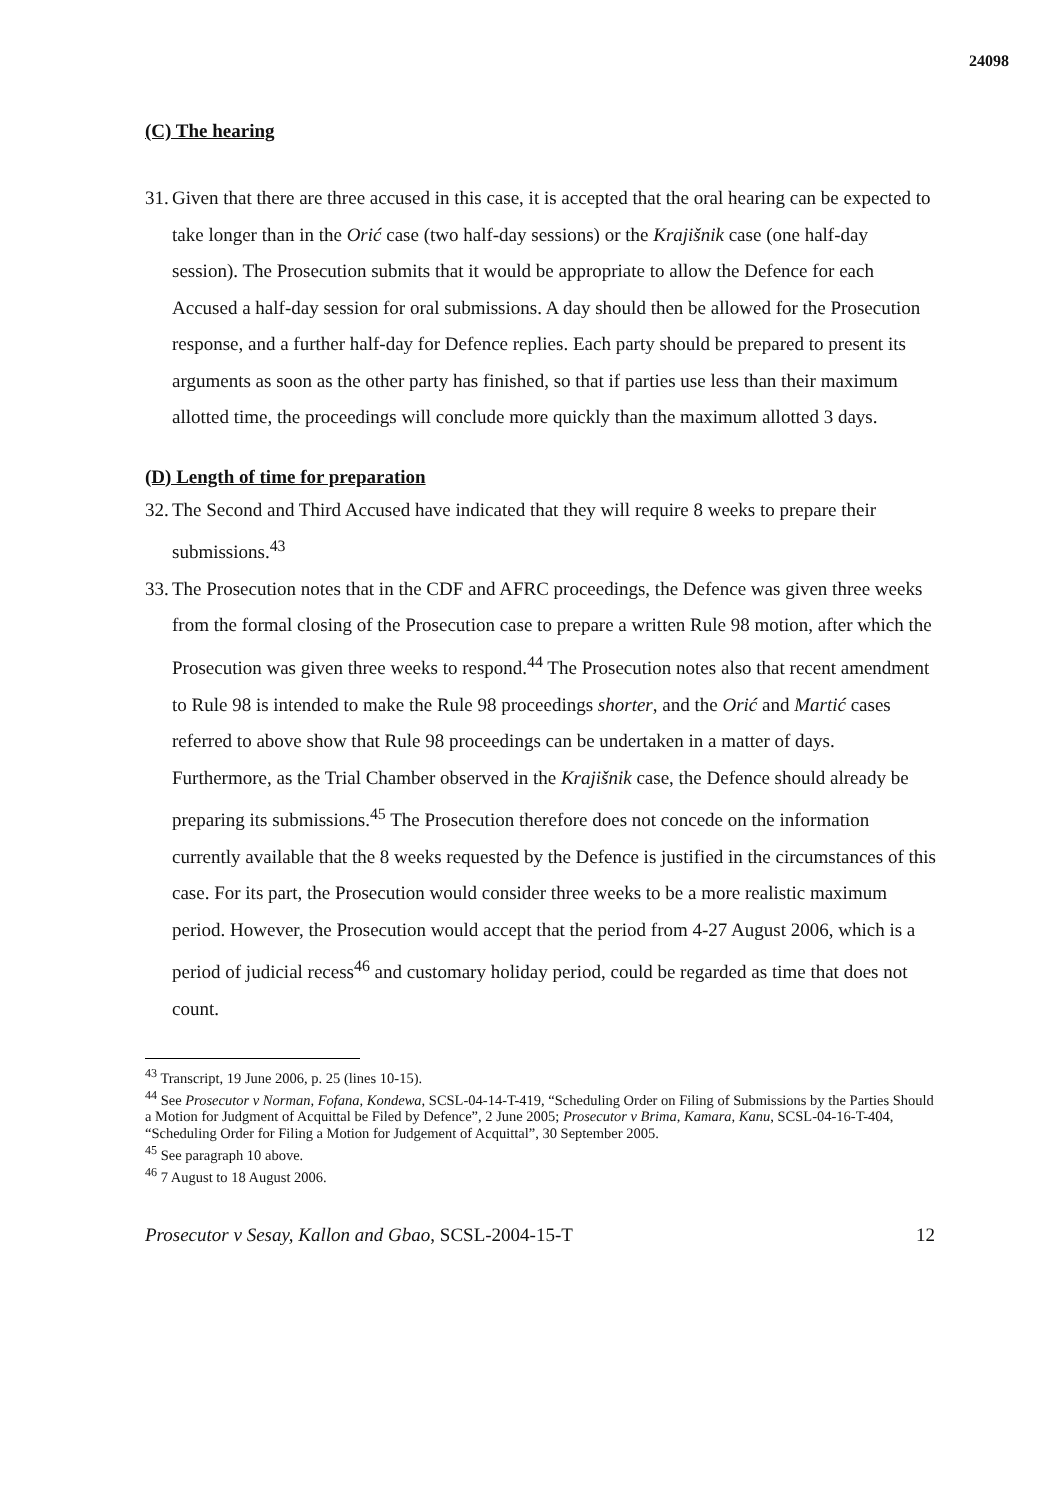24098
(C) The hearing
31.
Given that there are three accused in this case, it is accepted that the oral hearing can be expected to take longer than in the Orić case (two half-day sessions) or the Krajišnik case (one half-day session). The Prosecution submits that it would be appropriate to allow the Defence for each Accused a half-day session for oral submissions. A day should then be allowed for the Prosecution response, and a further half-day for Defence replies. Each party should be prepared to present its arguments as soon as the other party has finished, so that if parties use less than their maximum allotted time, the proceedings will conclude more quickly than the maximum allotted 3 days.
(D) Length of time for preparation
32.
The Second and Third Accused have indicated that they will require 8 weeks to prepare their submissions.<sup>43</sup>
33.
The Prosecution notes that in the CDF and AFRC proceedings, the Defence was given three weeks from the formal closing of the Prosecution case to prepare a written Rule 98 motion, after which the Prosecution was given three weeks to respond.<sup>44</sup> The Prosecution notes also that recent amendment to Rule 98 is intended to make the Rule 98 proceedings shorter, and the Orić and Martić cases referred to above show that Rule 98 proceedings can be undertaken in a matter of days. Furthermore, as the Trial Chamber observed in the Krajišnik case, the Defence should already be preparing its submissions.<sup>45</sup> The Prosecution therefore does not concede on the information currently available that the 8 weeks requested by the Defence is justified in the circumstances of this case. For its part, the Prosecution would consider three weeks to be a more realistic maximum period. However, the Prosecution would accept that the period from 4-27 August 2006, which is a period of judicial recess<sup>46</sup> and customary holiday period, could be regarded as time that does not count.
<sup>43</sup> Transcript, 19 June 2006, p. 25 (lines 10-15).
<sup>44</sup> See Prosecutor v Norman, Fofana, Kondewa, SCSL-04-14-T-419, “Scheduling Order on Filing of Submissions by the Parties Should a Motion for Judgment of Acquittal be Filed by Defence”, 2 June 2005; Prosecutor v Brima, Kamara, Kanu, SCSL-04-16-T-404, “Scheduling Order for Filing a Motion for Judgement of Acquittal”, 30 September 2005.
<sup>45</sup> See paragraph 10 above.
<sup>46</sup> 7 August to 18 August 2006.
Prosecutor v Sesay, Kallon and Gbao, SCSL-2004-15-T 12